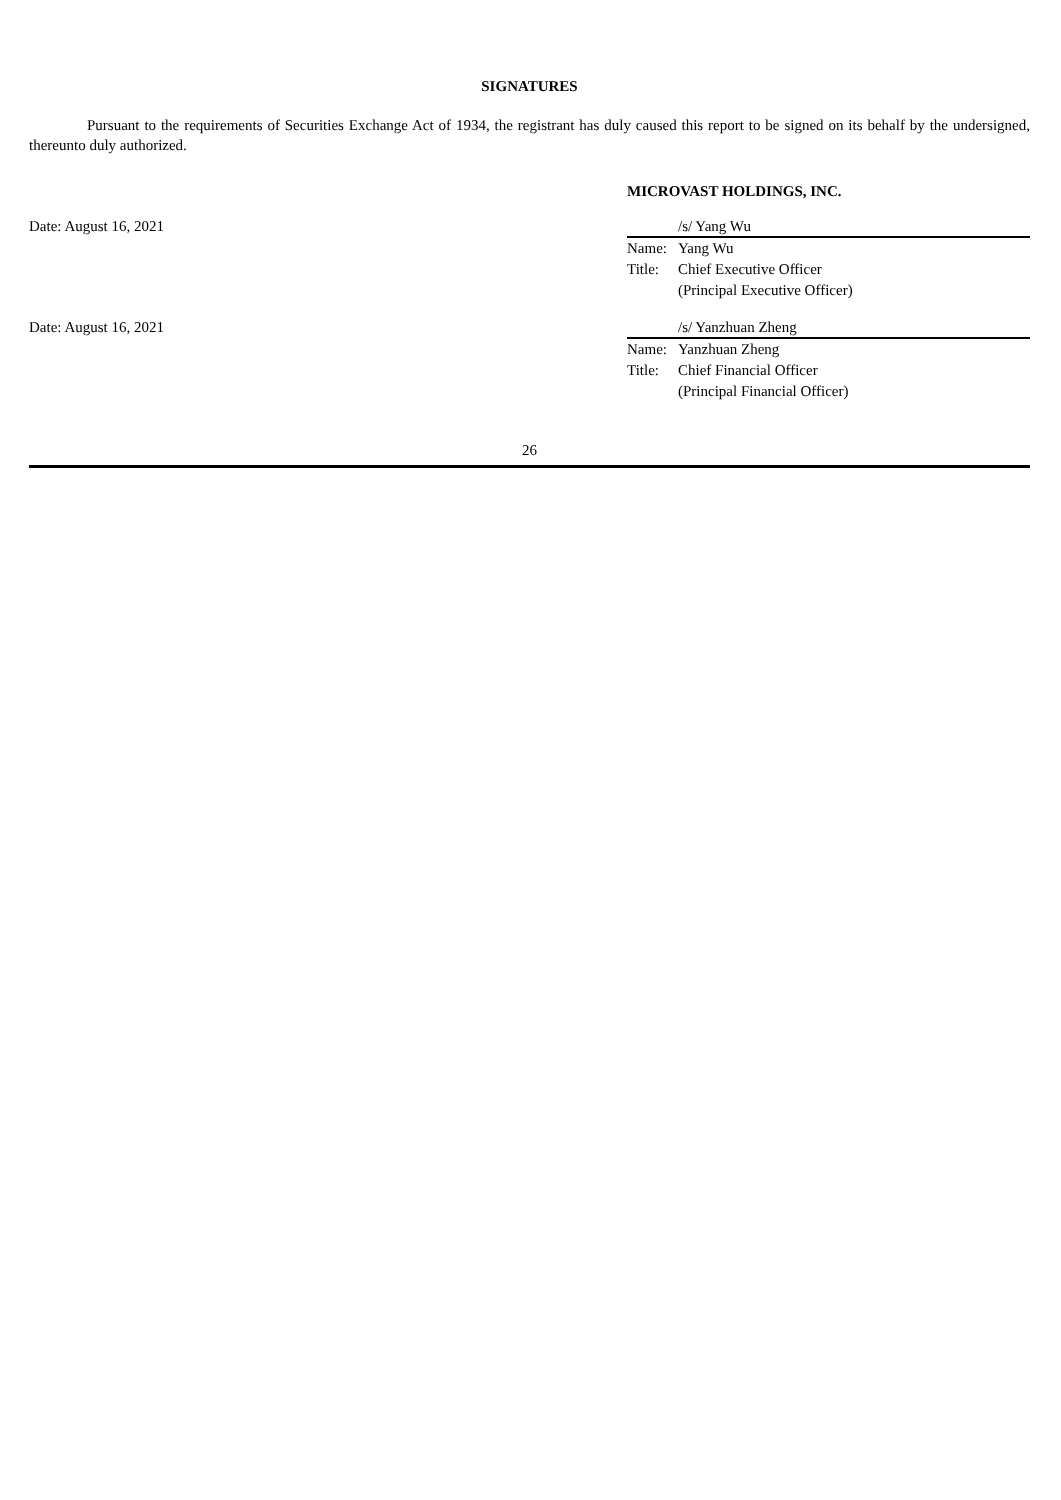SIGNATURES
Pursuant to the requirements of Securities Exchange Act of 1934, the registrant has duly caused this report to be signed on its behalf by the undersigned, thereunto duly authorized.
MICROVAST HOLDINGS, INC.
Date: August 16, 2021
/s/ Yang Wu
Name: Yang Wu
Title: Chief Executive Officer
(Principal Executive Officer)
Date: August 16, 2021
/s/ Yanzhuan Zheng
Name: Yanzhuan Zheng
Title: Chief Financial Officer
(Principal Financial Officer)
26